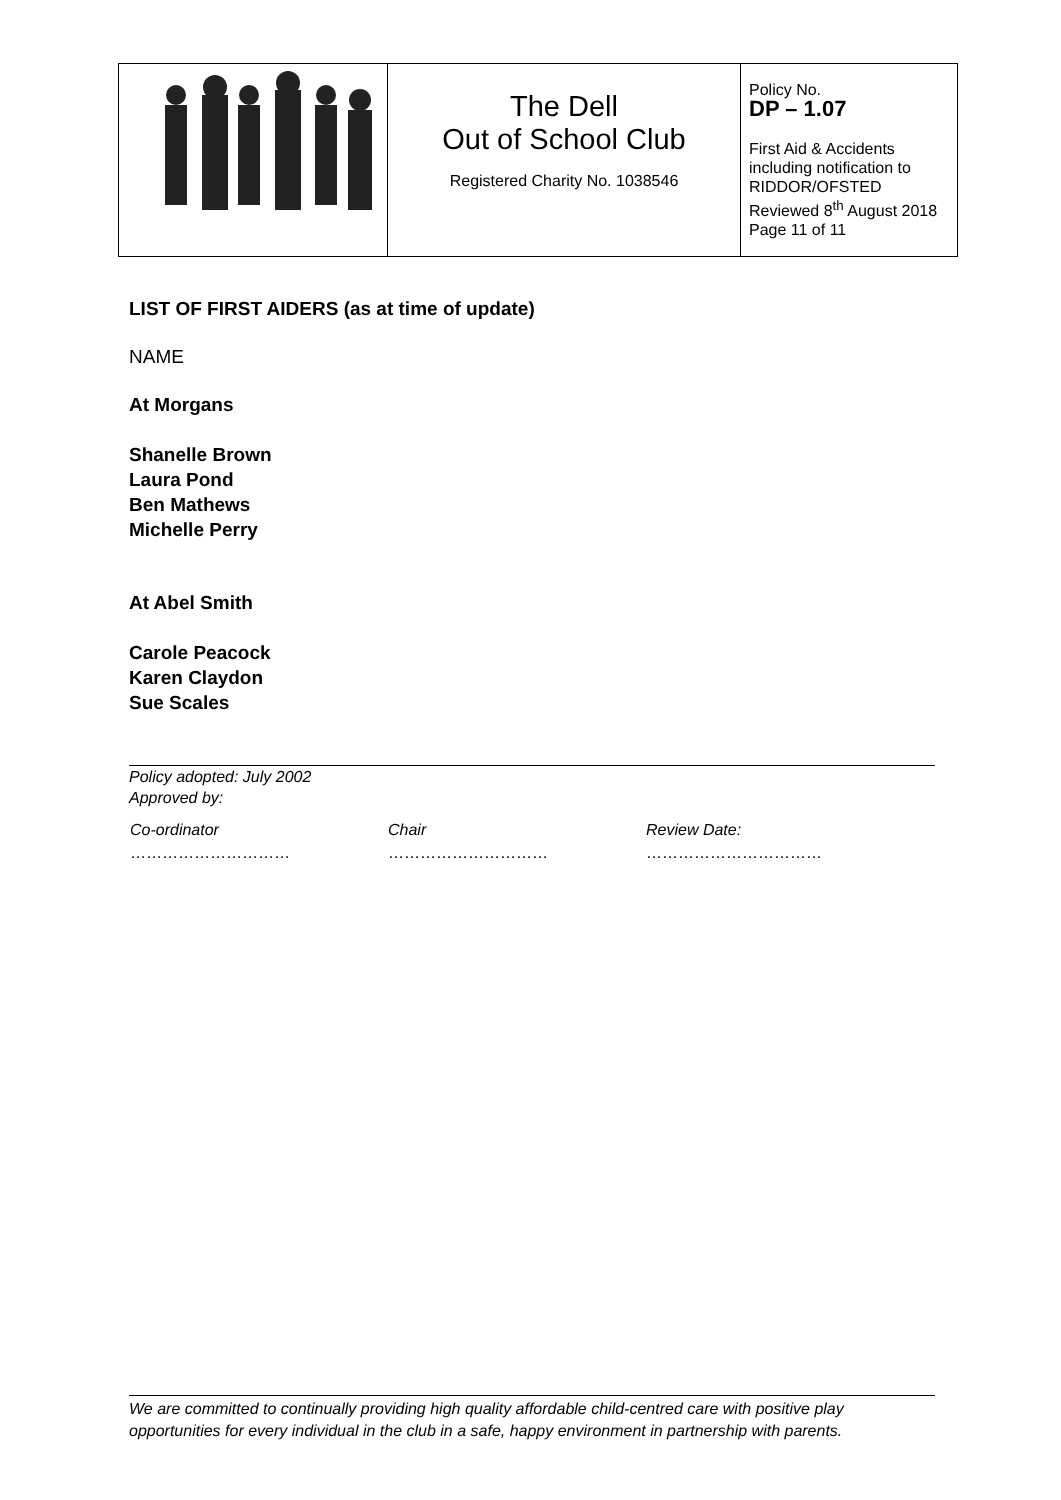| | The Dell Out of School Club Registered Charity No. 1038546 | Policy No. DP – 1.07 First Aid & Accidents including notification to RIDDOR/OFSTED Reviewed 8<sup>th</sup> August 2018 Page 11 of 11 |
LIST OF FIRST AIDERS (as at time of update)
NAME
At Morgans
Shanelle Brown
Laura Pond
Ben Mathews
Michelle Perry
At Abel Smith
Carole Peacock
Karen Claydon
Sue Scales
Policy adopted: July 2002
Approved by:
| Co-ordinator | Chair | Review Date: |
| ………………………… | ………………………… | …………………………… |
We are committed to continually providing high quality affordable child-centred care with positive play opportunities for every individual in the club in a safe, happy environment in partnership with parents.